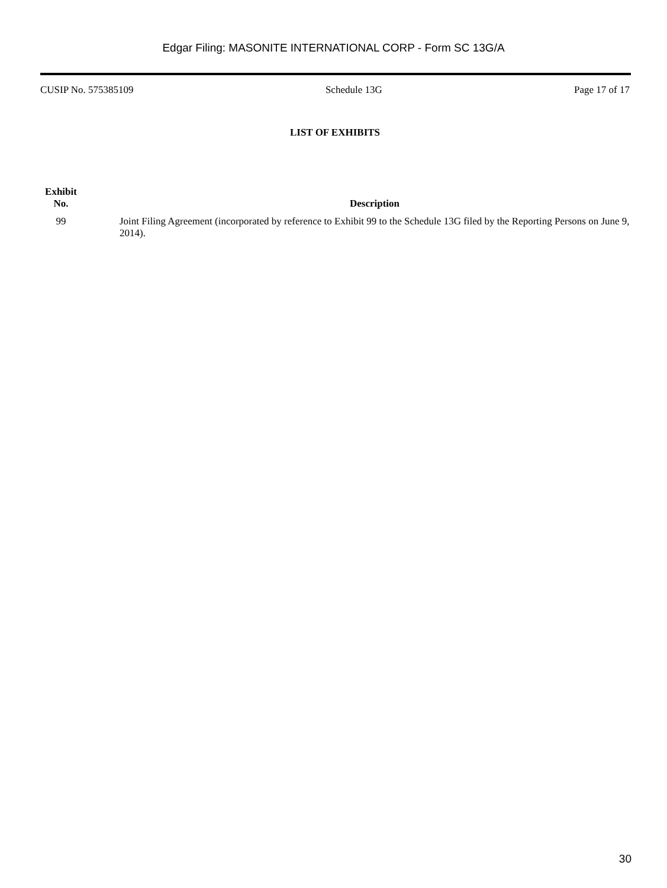Edgar Filing: MASONITE INTERNATIONAL CORP - Form SC 13G/A
CUSIP No. 575385109 Schedule 13G Page 17 of 17
LIST OF EXHIBITS
| Exhibit No. | | Description |
| --- | --- | --- |
| 99 | | Joint Filing Agreement (incorporated by reference to Exhibit 99 to the Schedule 13G filed by the Reporting Persons on June 9, 2014). |
30